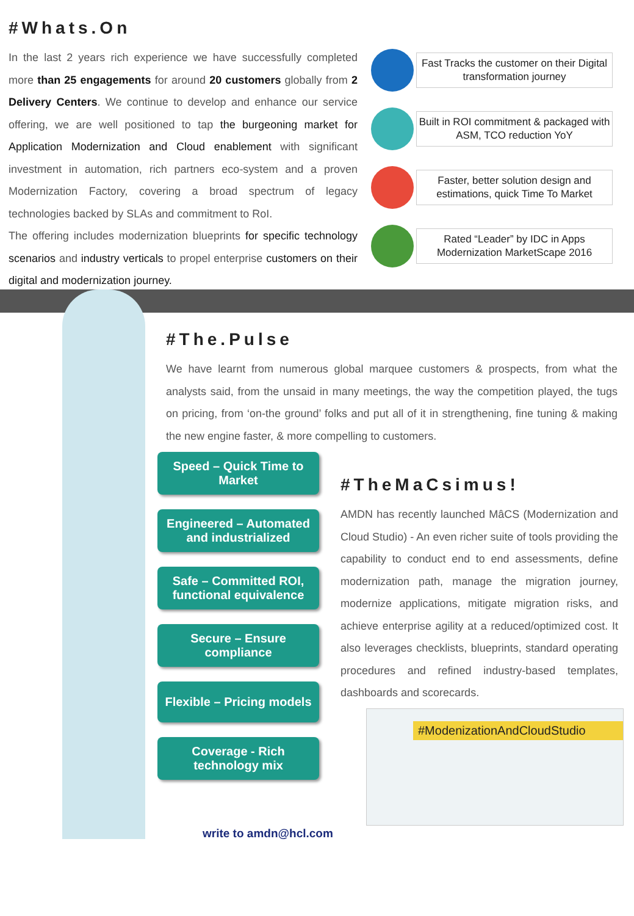#Whats.On
In the last 2 years rich experience we have successfully completed more than 25 engagements for around 20 customers globally from 2 Delivery Centers. We continue to develop and enhance our service offering, we are well positioned to tap the burgeoning market for Application Modernization and Cloud enablement with significant investment in automation, rich partners eco-system and a proven Modernization Factory, covering a broad spectrum of legacy technologies backed by SLAs and commitment to RoI.
The offering includes modernization blueprints for specific technology scenarios and industry verticals to propel enterprise customers on their digital and modernization journey.
Fast Tracks the customer on their Digital transformation journey
Built in ROI commitment & packaged with ASM, TCO reduction YoY
Faster, better solution design and estimations, quick Time To Market
Rated “Leader” by IDC in Apps Modernization MarketScape 2016
#The.Pulse
We have learnt from numerous global marquee customers & prospects, from what the analysts said, from the unsaid in many meetings, the way the competition played, the tugs on pricing, from ‘on-the ground’ folks and put all of it in strengthening, fine tuning & making the new engine faster, & more compelling to customers.
Speed – Quick Time to Market
Engineered – Automated and industrialized
Safe – Committed ROI, functional equivalence
Secure – Ensure compliance
Flexible – Pricing models
Coverage - Rich technology mix
#TheMaCsimus!
AMDN has recently launched MâCS (Modernization and Cloud Studio) - An even richer suite of tools providing the capability to conduct end to end assessments, define modernization path, manage the migration journey, modernize applications, mitigate migration risks, and achieve enterprise agility at a reduced/optimized cost. It also leverages checklists, blueprints, standard operating procedures and refined industry-based templates, dashboards and scorecards.
#ModenizationAndCloudStudio
write to amdn@hcl.com